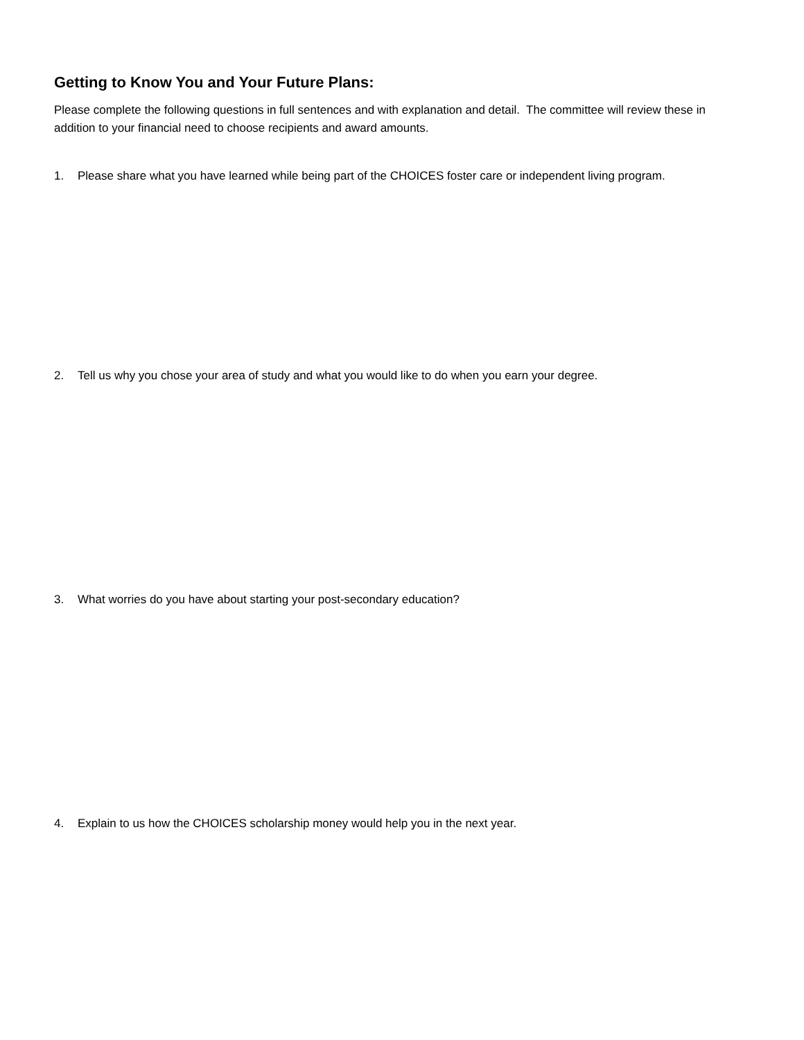Getting to Know You and Your Future Plans:
Please complete the following questions in full sentences and with explanation and detail. The committee will review these in addition to your financial need to choose recipients and award amounts.
1. Please share what you have learned while being part of the CHOICES foster care or independent living program.
2. Tell us why you chose your area of study and what you would like to do when you earn your degree.
3. What worries do you have about starting your post-secondary education?
4. Explain to us how the CHOICES scholarship money would help you in the next year.